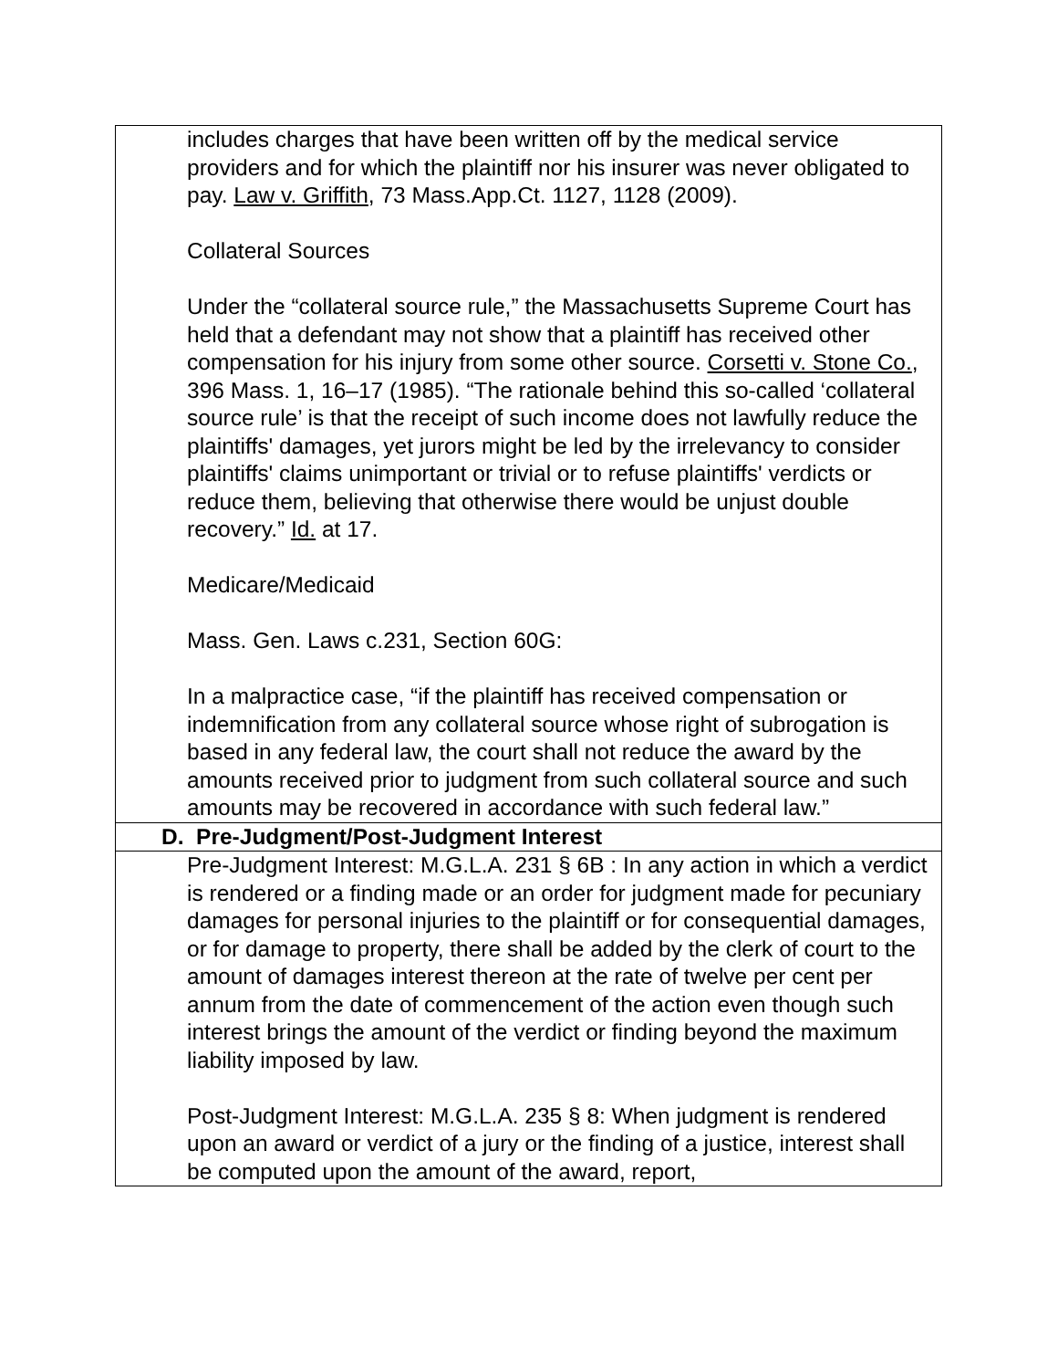| includes charges that have been written off by the medical service providers and for which the plaintiff nor his insurer was never obligated to pay. Law v. Griffith , 73 Mass.App.Ct. 1127, 1128 (2009). Collateral Sources Under the “collateral source rule,” the Massachusetts Supreme Court has held that a defendant may not show that a plaintiff has received other compensation for his injury from some other source. Corsetti v. Stone Co. , 396 Mass. 1, 16–17 (1985). “The rationale behind this so-called ‘collateral source rule’ is that the receipt of such income does not lawfully reduce the plaintiffs' damages, yet jurors might be led by the irrelevancy to consider plaintiffs' claims unimportant or trivial or to refuse plaintiffs' verdicts or reduce them, believing that otherwise there would be unjust double recovery.” Id. at 17. Medicare/Medicaid Mass. Gen. Laws c.231, Section 60G: In a malpractice case, “if the plaintiff has received compensation or indemnification from any collateral source whose right of subrogation is based in any federal law, the court shall not reduce the award by the amounts received prior to judgment from such collateral source and such amounts may be recovered in accordance with such federal law.” |
| D. Pre-Judgment/Post-Judgment Interest |
| Pre-Judgment Interest: M.G.L.A. 231 § 6B : In any action in which a verdict is rendered or a finding made or an order for judgment made for pecuniary damages for personal injuries to the plaintiff or for consequential damages, or for damage to property, there shall be added by the clerk of court to the amount of damages interest thereon at the rate of twelve per cent per annum from the date of commencement of the action even though such interest brings the amount of the verdict or finding beyond the maximum liability imposed by law. Post-Judgment Interest: M.G.L.A. 235 § 8: When judgment is rendered upon an award or verdict of a jury or the finding of a justice, interest shall be computed upon the amount of the award, report, |